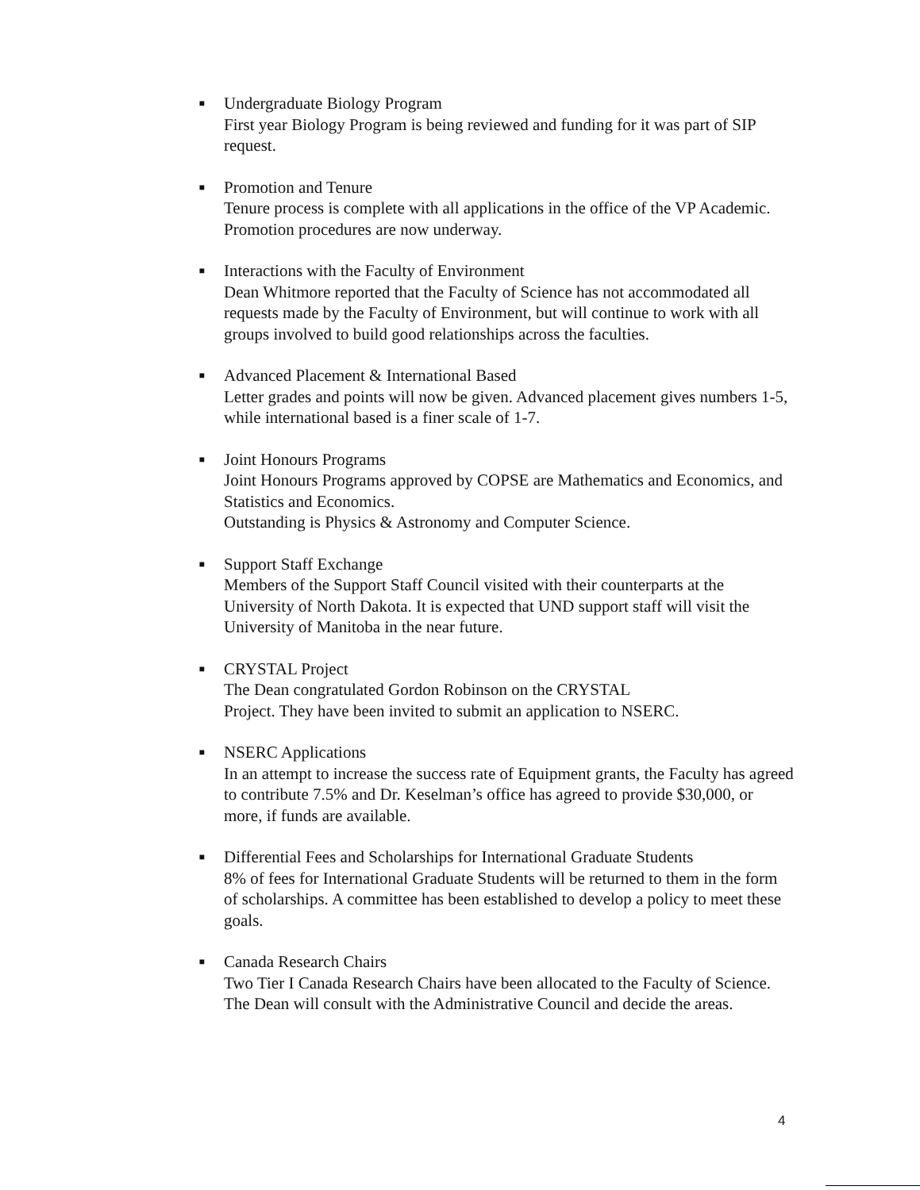■
Undergraduate Biology Program
First year Biology Program is being reviewed and funding for it was part of SIP request.
■
Promotion and Tenure
Tenure process is complete with all applications in the office of the VP Academic. Promotion procedures are now underway.
■
Interactions with the Faculty of Environment
Dean Whitmore reported that the Faculty of Science has not accommodated all requests made by the Faculty of Environment, but will continue to work with all groups involved to build good relationships across the faculties.
■
Advanced Placement & International Based
Letter grades and points will now be given. Advanced placement gives numbers 1-5, while international based is a finer scale of 1-7.
■
Joint Honours Programs
Joint Honours Programs approved by COPSE are Mathematics and Economics, and Statistics and Economics.
Outstanding is Physics & Astronomy and Computer Science.
■
Support Staff Exchange
Members of the Support Staff Council visited with their counterparts at the University of North Dakota. It is expected that UND support staff will visit the University of Manitoba in the near future.
■
CRYSTAL Project
The Dean congratulated Gordon Robinson on the CRYSTAL
Project. They have been invited to submit an application to NSERC.
■
NSERC Applications
In an attempt to increase the success rate of Equipment grants, the Faculty has agreed to contribute 7.5% and Dr. Keselman’s office has agreed to provide $30,000, or more, if funds are available.
■
Differential Fees and Scholarships for International Graduate Students
8% of fees for International Graduate Students will be returned to them in the form of scholarships. A committee has been established to develop a policy to meet these goals.
■
Canada Research Chairs
Two Tier I Canada Research Chairs have been allocated to the Faculty of Science. The Dean will consult with the Administrative Council and decide the areas.
4